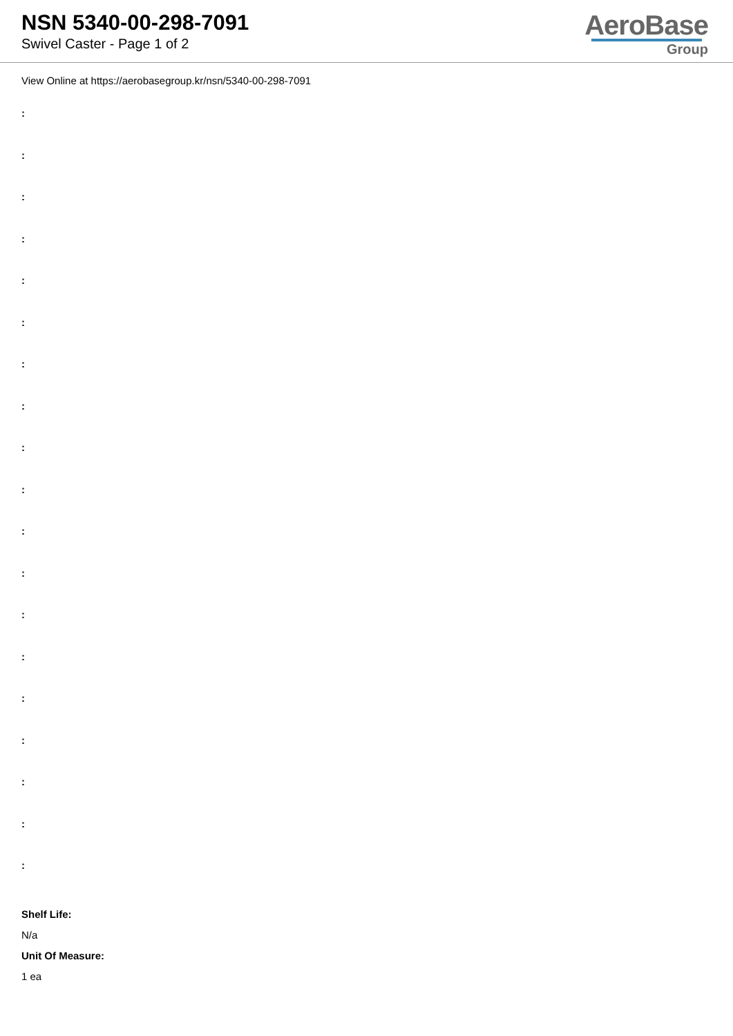NSN 5340-00-298-7091
Swivel Caster - Page 1 of 2
AeroBase
Group
View Online at https://aerobasegroup.kr/nsn/5340-00-298-7091
:
:
:
:
:
:
:
:
:
:
:
:
:
:
:
:
:
:
:
Shelf Life:
N/a
Unit Of Measure:
1 ea